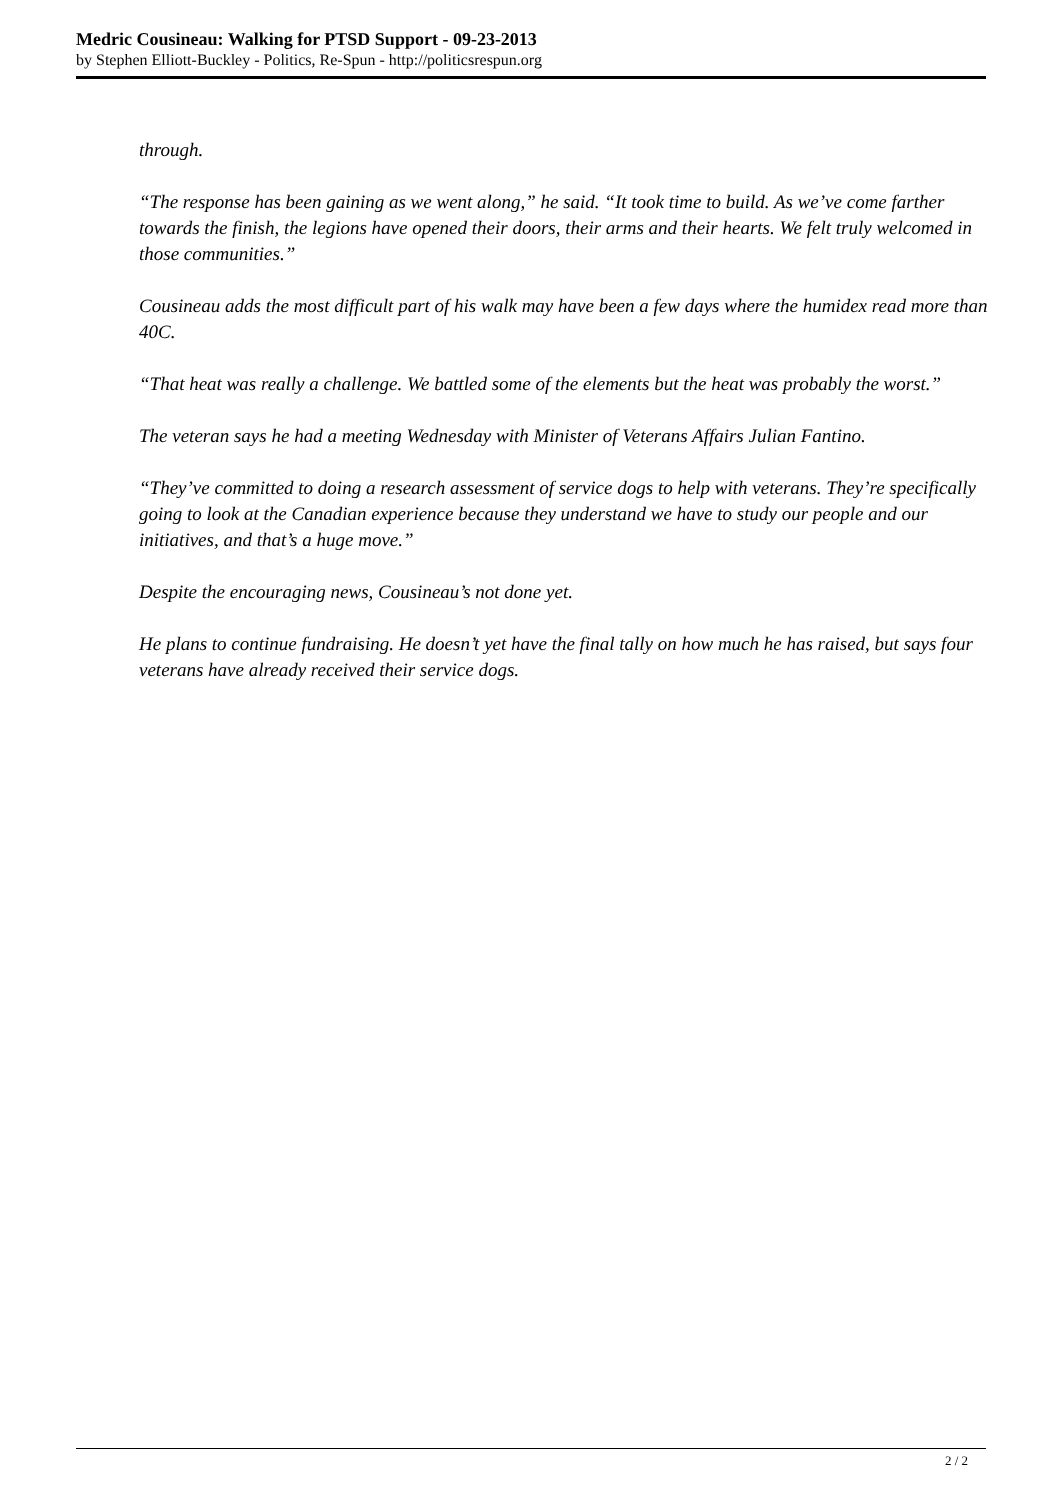Medric Cousineau: Walking for PTSD Support - 09-23-2013
by Stephen Elliott-Buckley - Politics, Re-Spun - http://politicsrespun.org
through.
“The response has been gaining as we went along,” he said. “It took time to build. As we’ve come farther towards the finish, the legions have opened their doors, their arms and their hearts. We felt truly welcomed in those communities.”
Cousineau adds the most difficult part of his walk may have been a few days where the humidex read more than 40C.
“That heat was really a challenge. We battled some of the elements but the heat was probably the worst.”
The veteran says he had a meeting Wednesday with Minister of Veterans Affairs Julian Fantino.
“They’ve committed to doing a research assessment of service dogs to help with veterans. They’re specifically going to look at the Canadian experience because they understand we have to study our people and our initiatives, and that’s a huge move.”
Despite the encouraging news, Cousineau’s not done yet.
He plans to continue fundraising. He doesn’t yet have the final tally on how much he has raised, but says four veterans have already received their service dogs.
2 / 2